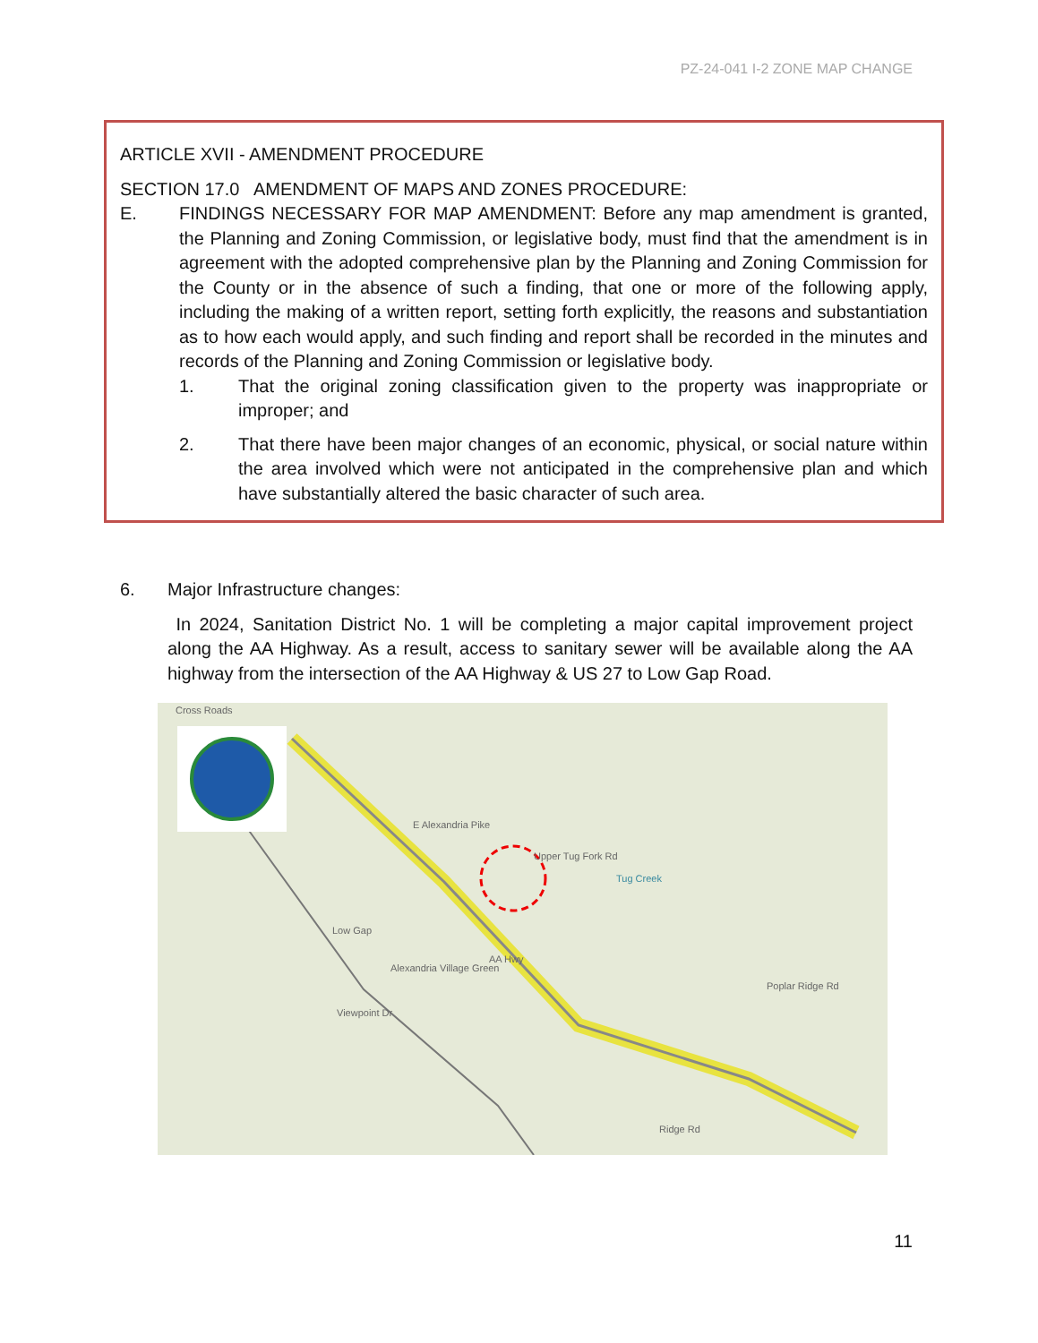PZ-24-041 I-2 ZONE MAP CHANGE
ARTICLE XVII - AMENDMENT PROCEDURE
SECTION 17.0 AMENDMENT OF MAPS AND ZONES PROCEDURE:
E. FINDINGS NECESSARY FOR MAP AMENDMENT: Before any map amendment is granted, the Planning and Zoning Commission, or legislative body, must find that the amendment is in agreement with the adopted comprehensive plan by the Planning and Zoning Commission for the County or in the absence of such a finding, that one or more of the following apply, including the making of a written report, setting forth explicitly, the reasons and substantiation as to how each would apply, and such finding and report shall be recorded in the minutes and records of the Planning and Zoning Commission or legislative body.
1. That the original zoning classification given to the property was inappropriate or improper; and
2. That there have been major changes of an economic, physical, or social nature within the area involved which were not anticipated in the comprehensive plan and which have substantially altered the basic character of such area.
6. Major Infrastructure changes:
In 2024, Sanitation District No. 1 will be completing a major capital improvement project along the AA Highway. As a result, access to sanitary sewer will be available along the AA highway from the intersection of the AA Highway & US 27 to Low Gap Road.
Cross Roads
E Alexandria Pike
Upper Tug Fork Rd
Tug Creek
Low Gap
Alexandria Village Green
AA Hwy
Poplar Ridge Rd
Viewpoint Dr
Ridge Rd
11